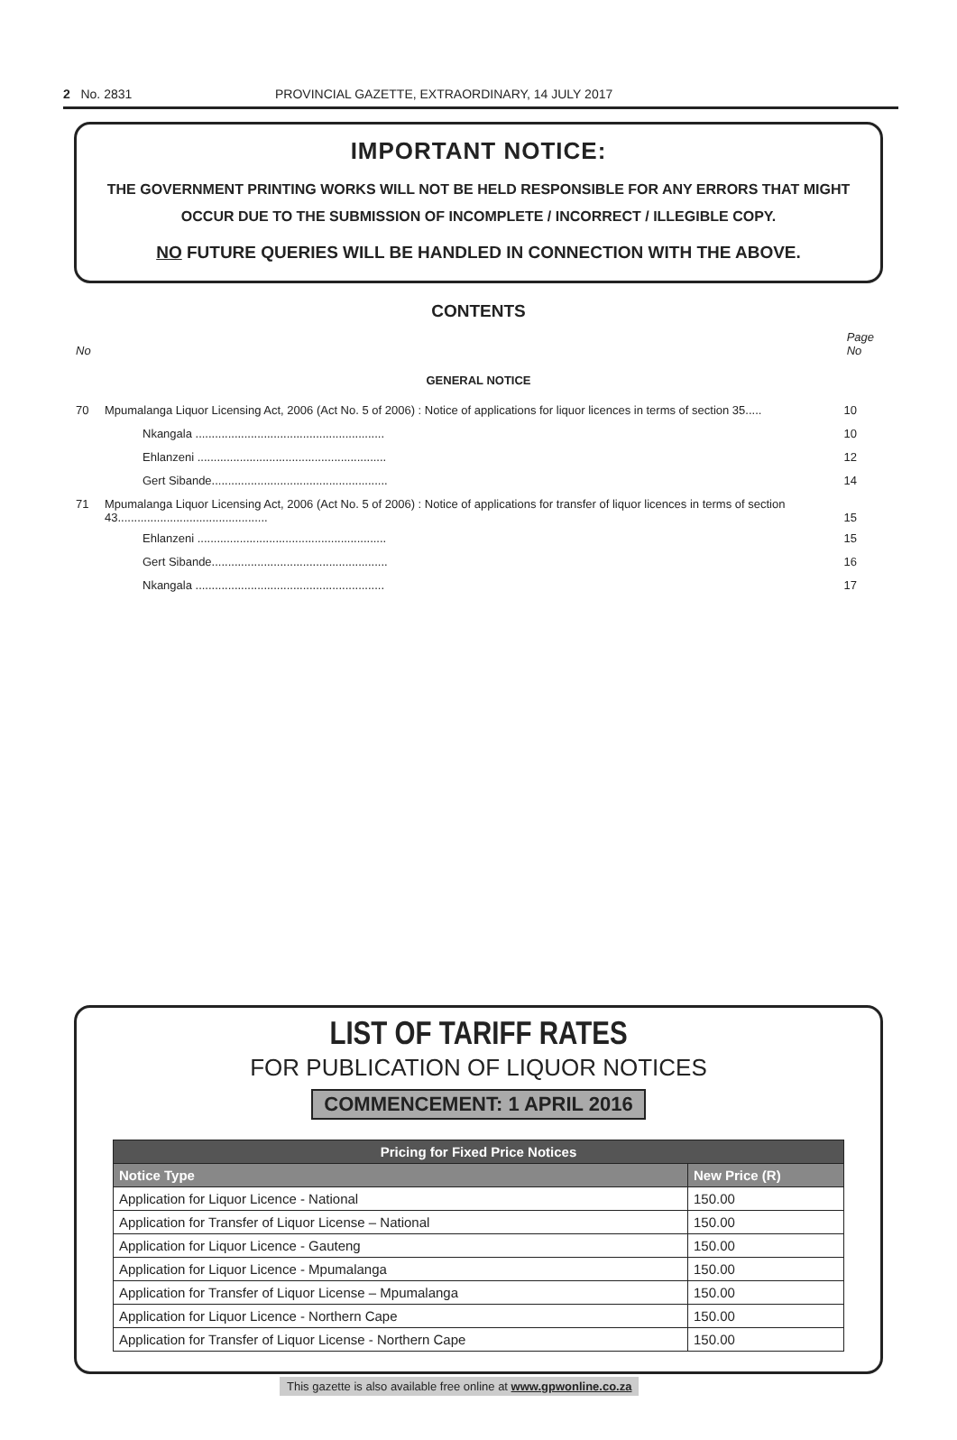2 No. 2831 PROVINCIAL GAZETTE, EXTRAORDINARY, 14 JULY 2017
IMPORTANT NOTICE:
THE GOVERNMENT PRINTING WORKS WILL NOT BE HELD RESPONSIBLE FOR ANY ERRORS THAT MIGHT OCCUR DUE TO THE SUBMISSION OF INCOMPLETE / INCORRECT / ILLEGIBLE COPY.
NO FUTURE QUERIES WILL BE HANDLED IN CONNECTION WITH THE ABOVE.
CONTENTS
No Page
No
GENERAL NOTICE
| 70 | Mpumalanga Liquor Licensing Act, 2006 (Act No. 5 of 2006) : Notice of applications for liquor licences in terms of section 35..... | 10 |
| | Nkangala .......................................................... | 10 |
| | Ehlanzeni .......................................................... | 12 |
| | Gert Sibande...................................................... | 14 |
| 71 | Mpumalanga Liquor Licensing Act, 2006 (Act No. 5 of 2006) : Notice of applications for transfer of liquor licences in terms of section 43.............................................. | 15 |
| | Ehlanzeni .......................................................... | 15 |
| | Gert Sibande...................................................... | 16 |
| | Nkangala .......................................................... | 17 |
LIST OF TARIFF RATES
FOR PUBLICATION OF LIQUOR NOTICES
COMMENCEMENT: 1 APRIL 2016
| Pricing for Fixed Price Notices | |
| --- | --- |
| Notice Type | New Price (R) |
| Application for Liquor Licence - National | 150.00 |
| Application for Transfer of Liquor License – National | 150.00 |
| Application for Liquor Licence - Gauteng | 150.00 |
| Application for Liquor Licence - Mpumalanga | 150.00 |
| Application for Transfer of Liquor License – Mpumalanga | 150.00 |
| Application for Liquor Licence - Northern Cape | 150.00 |
| Application for Transfer of Liquor License - Northern Cape | 150.00 |
This gazette is also available free online at www.gpwonline.co.za